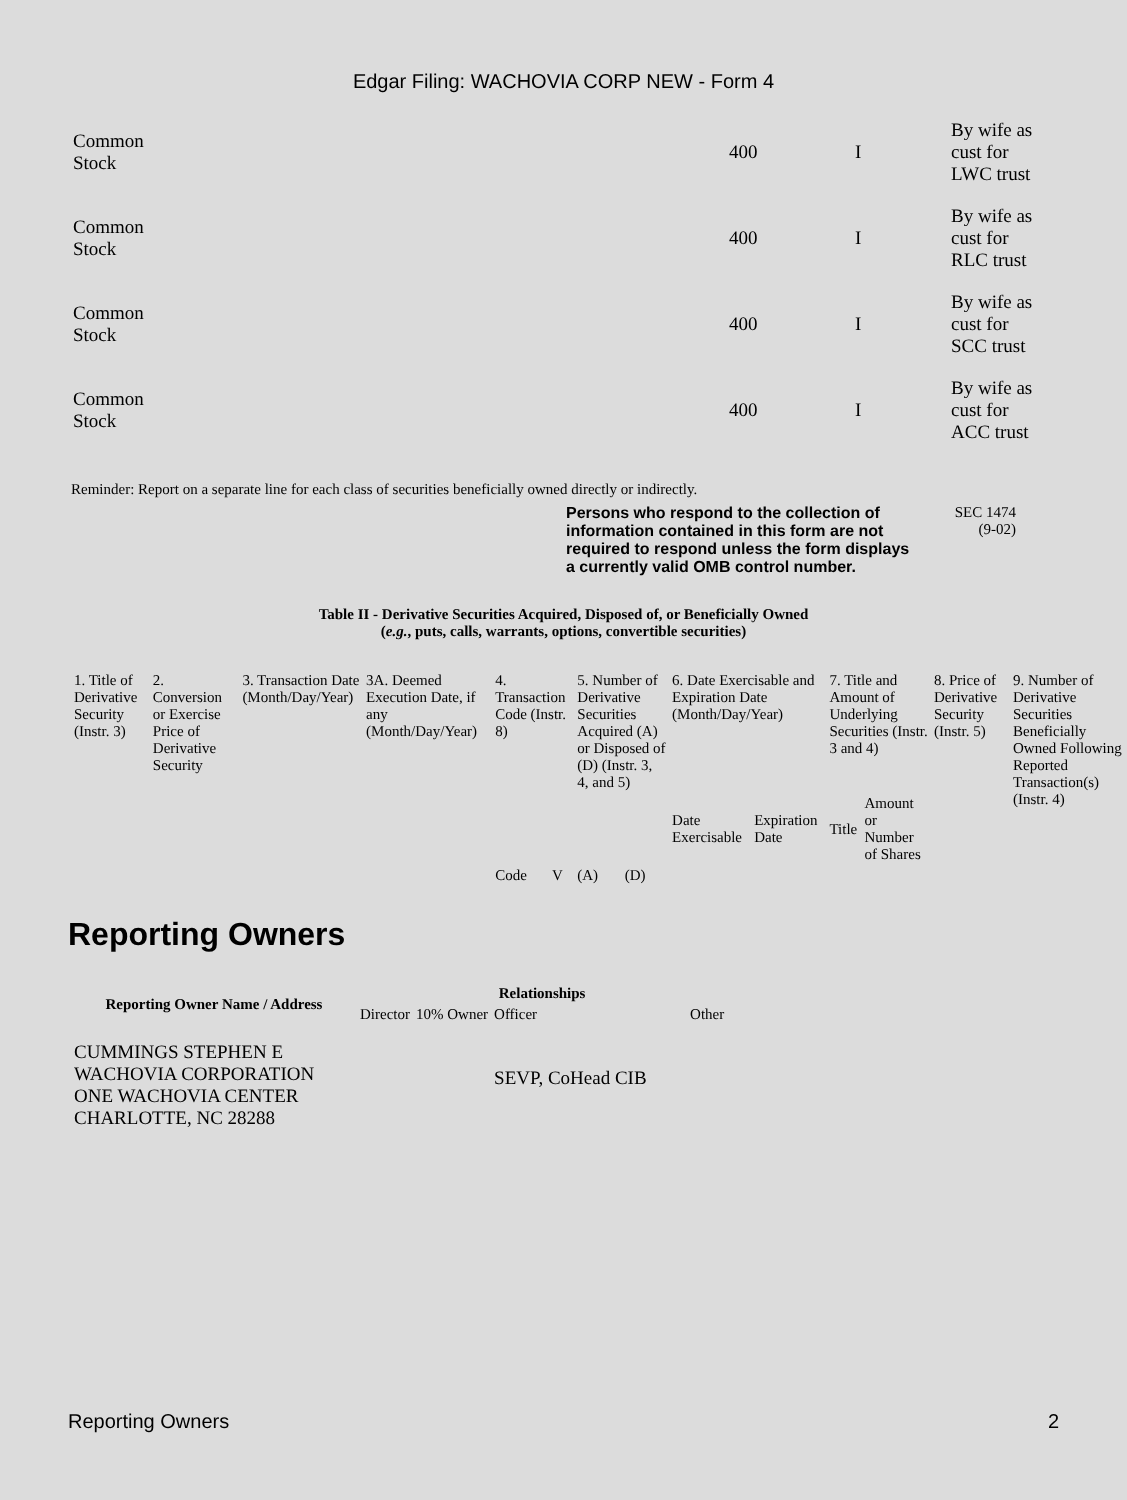Edgar Filing: WACHOVIA CORP NEW - Form 4
| Common Stock | 400 | I | By wife as cust for LWC trust |
| Common Stock | 400 | I | By wife as cust for RLC trust |
| Common Stock | 400 | I | By wife as cust for SCC trust |
| Common Stock | 400 | I | By wife as cust for ACC trust |
Reminder: Report on a separate line for each class of securities beneficially owned directly or indirectly.
Persons who respond to the collection of information contained in this form are not required to respond unless the form displays a currently valid OMB control number.
SEC 1474
(9-02)
Table II - Derivative Securities Acquired, Disposed of, or Beneficially Owned
(e.g., puts, calls, warrants, options, convertible securities)
| 1. Title of Derivative Security (Instr. 3) | 2. Conversion or Exercise Price of Derivative Security | 3. Transaction Date (Month/Day/Year) | 3A. Deemed Execution Date, if any (Month/Day/Year) | 4. Transaction Code (Instr. 8) | | 5. Number of Derivative Securities Acquired (A) or Disposed of (D) (Instr. 3, 4, and 5) | | 6. Date Exercisable and Expiration Date (Month/Day/Year) | | 7. Title and Amount of Underlying Securities (Instr. 3 and 4) | | 8. Price of Derivative Security (Instr. 5) | 9. Number of Derivative Securities Beneficially Owned Following Reported Transaction(s) (Instr. 4) |
| | | | | | | | | Date Exercisable | Expiration Date | Title | Amount or Number of Shares | | |
| | | | | Code | V | (A) | (D) | | | | | | |
Reporting Owners
| Reporting Owner Name / Address | Relationships | | | |
| --- | --- | --- | --- | --- |
| | Director | 10% Owner | Officer | Other |
| CUMMINGS STEPHEN E WACHOVIA CORPORATION ONE WACHOVIA CENTER CHARLOTTE, NC 28288 | | | SEVP, CoHead CIB | |
Reporting Owners 2